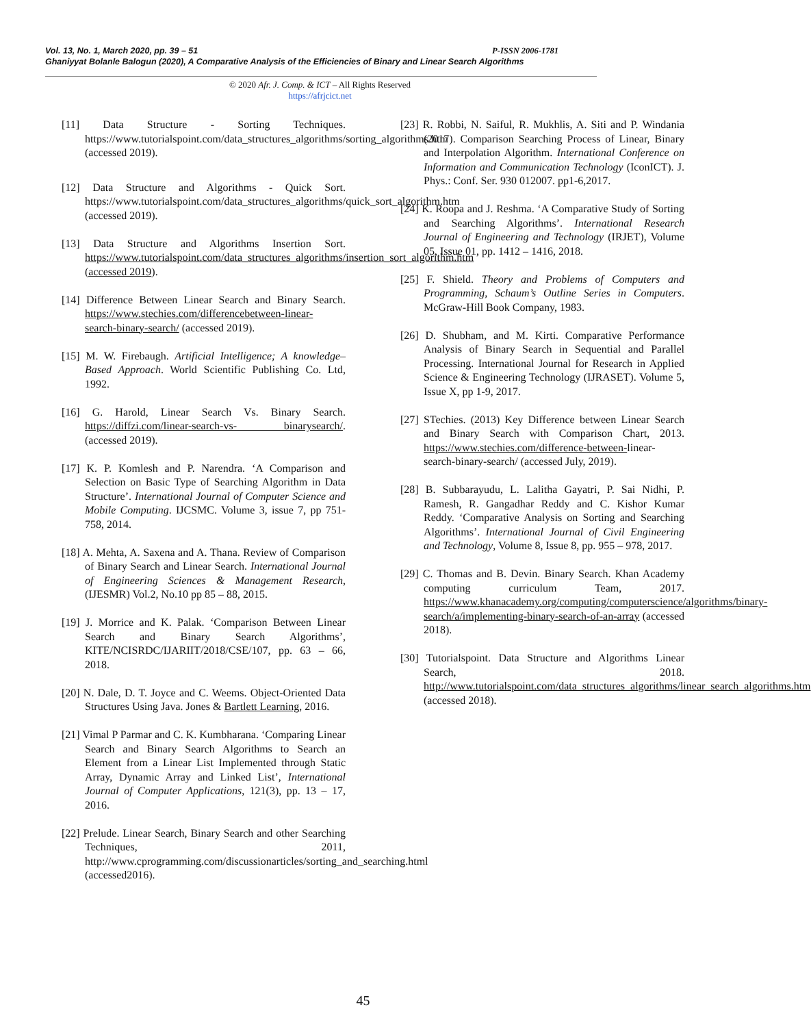P-ISSN 2006-1781 Vol. 13, No. 1, March 2020, pp. 39 – 51
Ghaniyyat Bolanle Balogun (2020), A Comparative Analysis of the Efficiencies of Binary and Linear Search Algorithms
© 2020 Afr. J. Comp. & ICT – All Rights Reserved
https://afrjcict.net
[11] Data Structure - Sorting Techniques. https://www.tutorialspoint.com/data_structures_algorithms/sorting_algorithms.htm (accessed 2019).
[12] Data Structure and Algorithms - Quick Sort. https://www.tutorialspoint.com/data_structures_algorithms/quick_sort_algorithm.htm (accessed 2019).
[13] Data Structure and Algorithms Insertion Sort. https://www.tutorialspoint.com/data_structures_algorithms/insertion_sort_algorithm.htm (accessed 2019).
[14] Difference Between Linear Search and Binary Search. https://www.stechies.com/differencebetween-linear- search-binary-search/ (accessed 2019).
[15] M. W. Firebaugh. Artificial Intelligence; A knowledge–Based Approach. World Scientific Publishing Co. Ltd, 1992.
[16] G. Harold, Linear Search Vs. Binary Search. https://diffzi.com/linear-search-vs- binarysearch/. (accessed 2019).
[17] K. P. Komlesh and P. Narendra. ‘A Comparison and Selection on Basic Type of Searching Algorithm in Data Structure’. International Journal of Computer Science and Mobile Computing. IJCSMC. Volume 3, issue 7, pp 751-758, 2014.
[18] A. Mehta, A. Saxena and A. Thana. Review of Comparison of Binary Search and Linear Search. International Journal of Engineering Sciences & Management Research, (IJESMR) Vol.2, No.10 pp 85 – 88, 2015.
[19] J. Morrice and K. Palak. ‘Comparison Between Linear Search and Binary Search Algorithms’, KITE/NCISRDC/IJARIIT/2018/CSE/107, pp. 63 – 66, 2018.
[20] N. Dale, D. T. Joyce and C. Weems. Object-Oriented Data Structures Using Java. Jones & Bartlett Learning, 2016.
[21] Vimal P Parmar and C. K. Kumbharana. ‘Comparing Linear Search and Binary Search Algorithms to Search an Element from a Linear List Implemented through Static Array, Dynamic Array and Linked List’, International Journal of Computer Applications, 121(3), pp. 13 – 17, 2016.
[22] Prelude. Linear Search, Binary Search and other Searching Techniques, 2011, http://www.cprogramming.com/discussionarticles/sorting_and_searching.html (accessed2016).
[23] R. Robbi, N. Saiful, R. Mukhlis, A. Siti and P. Windania (2017). Comparison Searching Process of Linear, Binary and Interpolation Algorithm. International Conference on Information and Communication Technology (IconICT). J. Phys.: Conf. Ser. 930 012007. pp1-6,2017.
[24] K. Roopa and J. Reshma. ‘A Comparative Study of Sorting and Searching Algorithms’. International Research Journal of Engineering and Technology (IRJET), Volume 05, Issue 01, pp. 1412 – 1416, 2018.
[25] F. Shield. Theory and Problems of Computers and Programming, Schaum’s Outline Series in Computers. McGraw-Hill Book Company, 1983.
[26] D. Shubham, and M. Kirti. Comparative Performance Analysis of Binary Search in Sequential and Parallel Processing. International Journal for Research in Applied Science & Engineering Technology (IJRASET). Volume 5, Issue X, pp 1-9, 2017.
[27] STechies. (2013) Key Difference between Linear Search and Binary Search with Comparison Chart, 2013. https://www.stechies.com/difference-between-linear-search-binary-search/ (accessed July, 2019).
[28] B. Subbarayudu, L. Lalitha Gayatri, P. Sai Nidhi, P. Ramesh, R. Gangadhar Reddy and C. Kishor Kumar Reddy. ‘Comparative Analysis on Sorting and Searching Algorithms’. International Journal of Civil Engineering and Technology, Volume 8, Issue 8, pp. 955 – 978, 2017.
[29] C. Thomas and B. Devin. Binary Search. Khan Academy computing curriculum Team, 2017. https://www.khanacademy.org/computing/computerscience/algorithms/binary-search/a/implementing-binary-search-of-an-array (accessed 2018).
[30] Tutorialspoint. Data Structure and Algorithms Linear Search, 2018. http://www.tutorialspoint.com/data_structures_algorithms/linear_search_algorithms.htm (accessed 2018).
45